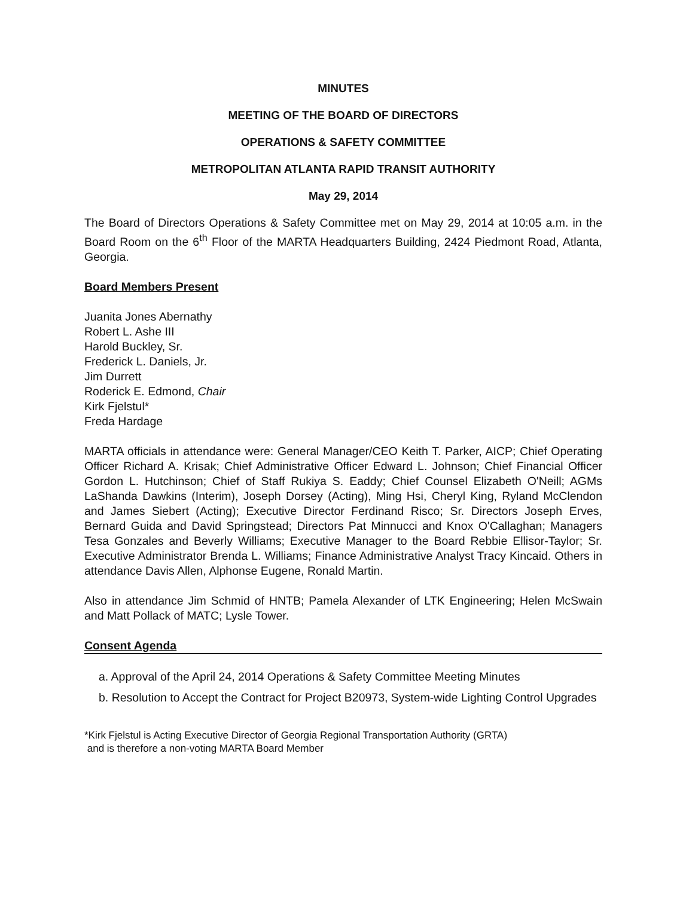MINUTES
MEETING OF THE BOARD OF DIRECTORS
OPERATIONS & SAFETY COMMITTEE
METROPOLITAN ATLANTA RAPID TRANSIT AUTHORITY
May 29, 2014
The Board of Directors Operations & Safety Committee met on May 29, 2014 at 10:05 a.m. in the Board Room on the 6<sup>th</sup> Floor of the MARTA Headquarters Building, 2424 Piedmont Road, Atlanta, Georgia.
Board Members Present
Juanita Jones Abernathy
Robert L. Ashe III
Harold Buckley, Sr.
Frederick L. Daniels, Jr.
Jim Durrett
Roderick E. Edmond, Chair
Kirk Fjelstul*
Freda Hardage
MARTA officials in attendance were: General Manager/CEO Keith T. Parker, AICP; Chief Operating Officer Richard A. Krisak; Chief Administrative Officer Edward L. Johnson; Chief Financial Officer Gordon L. Hutchinson; Chief of Staff Rukiya S. Eaddy; Chief Counsel Elizabeth O'Neill; AGMs LaShanda Dawkins (Interim), Joseph Dorsey (Acting), Ming Hsi, Cheryl King, Ryland McClendon and James Siebert (Acting); Executive Director Ferdinand Risco; Sr. Directors Joseph Erves, Bernard Guida and David Springstead; Directors Pat Minnucci and Knox O'Callaghan; Managers Tesa Gonzales and Beverly Williams; Executive Manager to the Board Rebbie Ellisor-Taylor; Sr. Executive Administrator Brenda L. Williams; Finance Administrative Analyst Tracy Kincaid. Others in attendance Davis Allen, Alphonse Eugene, Ronald Martin.
Also in attendance Jim Schmid of HNTB; Pamela Alexander of LTK Engineering; Helen McSwain and Matt Pollack of MATC; Lysle Tower.
Consent Agenda
a. Approval of the April 24, 2014 Operations & Safety Committee Meeting Minutes
b. Resolution to Accept the Contract for Project B20973, System-wide Lighting Control Upgrades
*Kirk Fjelstul is Acting Executive Director of Georgia Regional Transportation Authority (GRTA)
and is therefore a non-voting MARTA Board Member